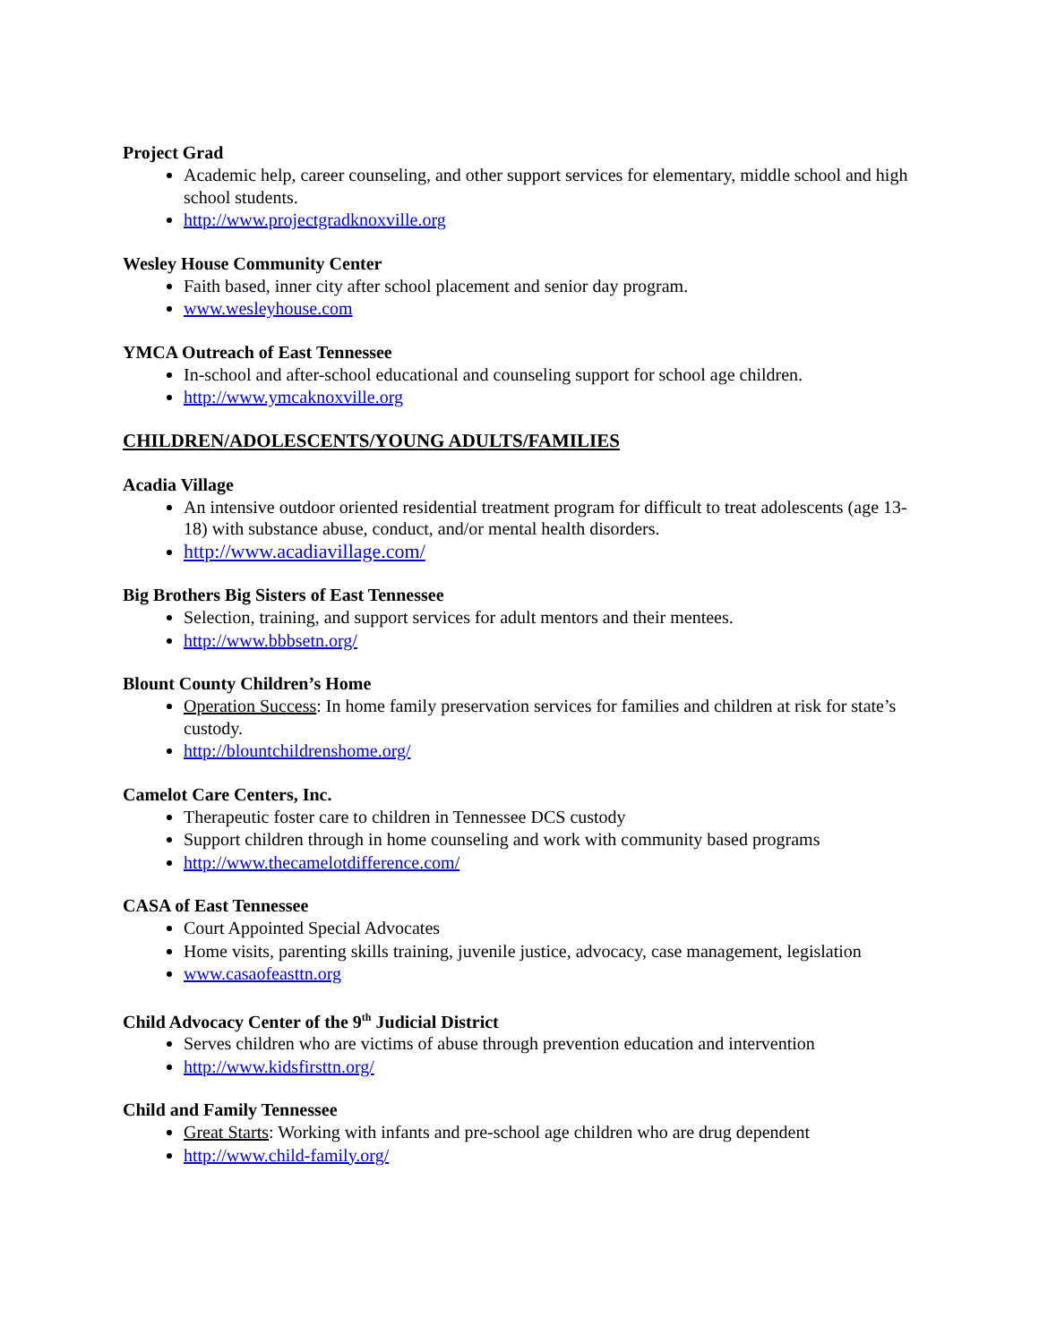Project Grad
Academic help, career counseling, and other support services for elementary, middle school and high school students.
http://www.projectgradknoxville.org
Wesley House Community Center
Faith based, inner city after school placement and senior day program.
www.wesleyhouse.com
YMCA Outreach of East Tennessee
In-school and after-school educational and counseling support for school age children.
http://www.ymcaknoxville.org
CHILDREN/ADOLESCENTS/YOUNG ADULTS/FAMILIES
Acadia Village
An intensive outdoor oriented residential treatment program for difficult to treat adolescents (age 13-18) with substance abuse, conduct, and/or mental health disorders.
http://www.acadiavillage.com/
Big Brothers Big Sisters of East Tennessee
Selection, training, and support services for adult mentors and their mentees.
http://www.bbbsetn.org/
Blount County Children’s Home
Operation Success: In home family preservation services for families and children at risk for state’s custody.
http://blountchildrenshome.org/
Camelot Care Centers, Inc.
Therapeutic foster care to children in Tennessee DCS custody
Support children through in home counseling and work with community based programs
http://www.thecamelotdifference.com/
CASA of East Tennessee
Court Appointed Special Advocates
Home visits, parenting skills training, juvenile justice, advocacy, case management, legislation
www.casaofeasttn.org
Child Advocacy Center of the 9<sup>th</sup> Judicial District
Serves children who are victims of abuse through prevention education and intervention
http://www.kidsfirsttn.org/
Child and Family Tennessee
Great Starts: Working with infants and pre-school age children who are drug dependent
http://www.child-family.org/